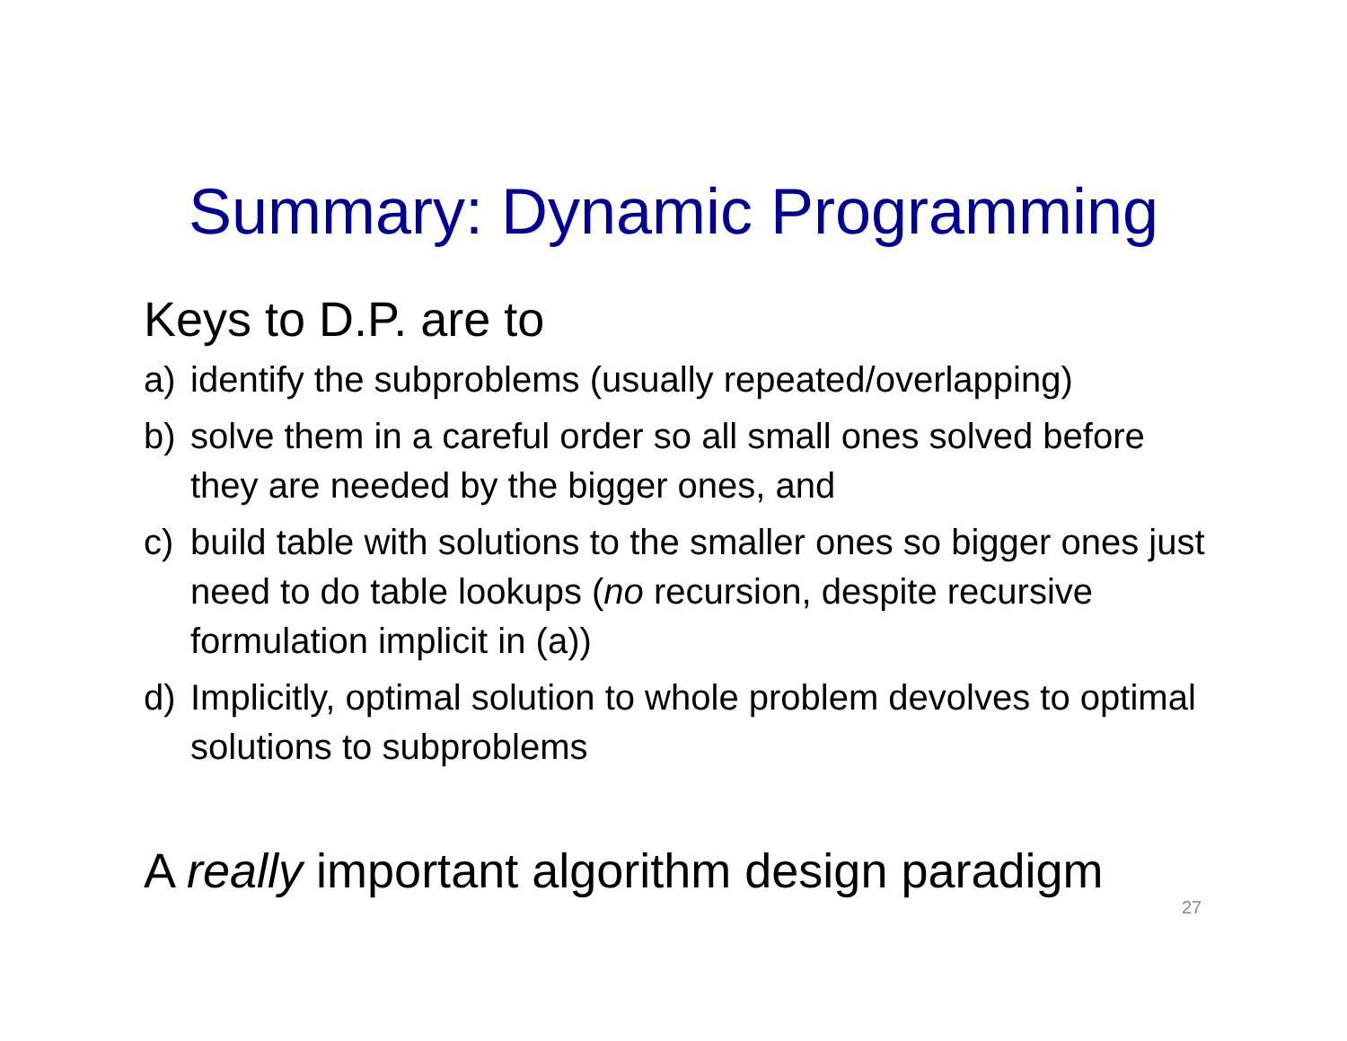Summary: Dynamic Programming
Keys to D.P. are to
a) identify the subproblems (usually repeated/overlapping)
b) solve them in a careful order so all small ones solved before they are needed by the bigger ones, and
c) build table with solutions to the smaller ones so bigger ones just need to do table lookups (no recursion, despite recursive formulation implicit in (a))
d) Implicitly, optimal solution to whole problem devolves to optimal solutions to subproblems
A really important algorithm design paradigm
27